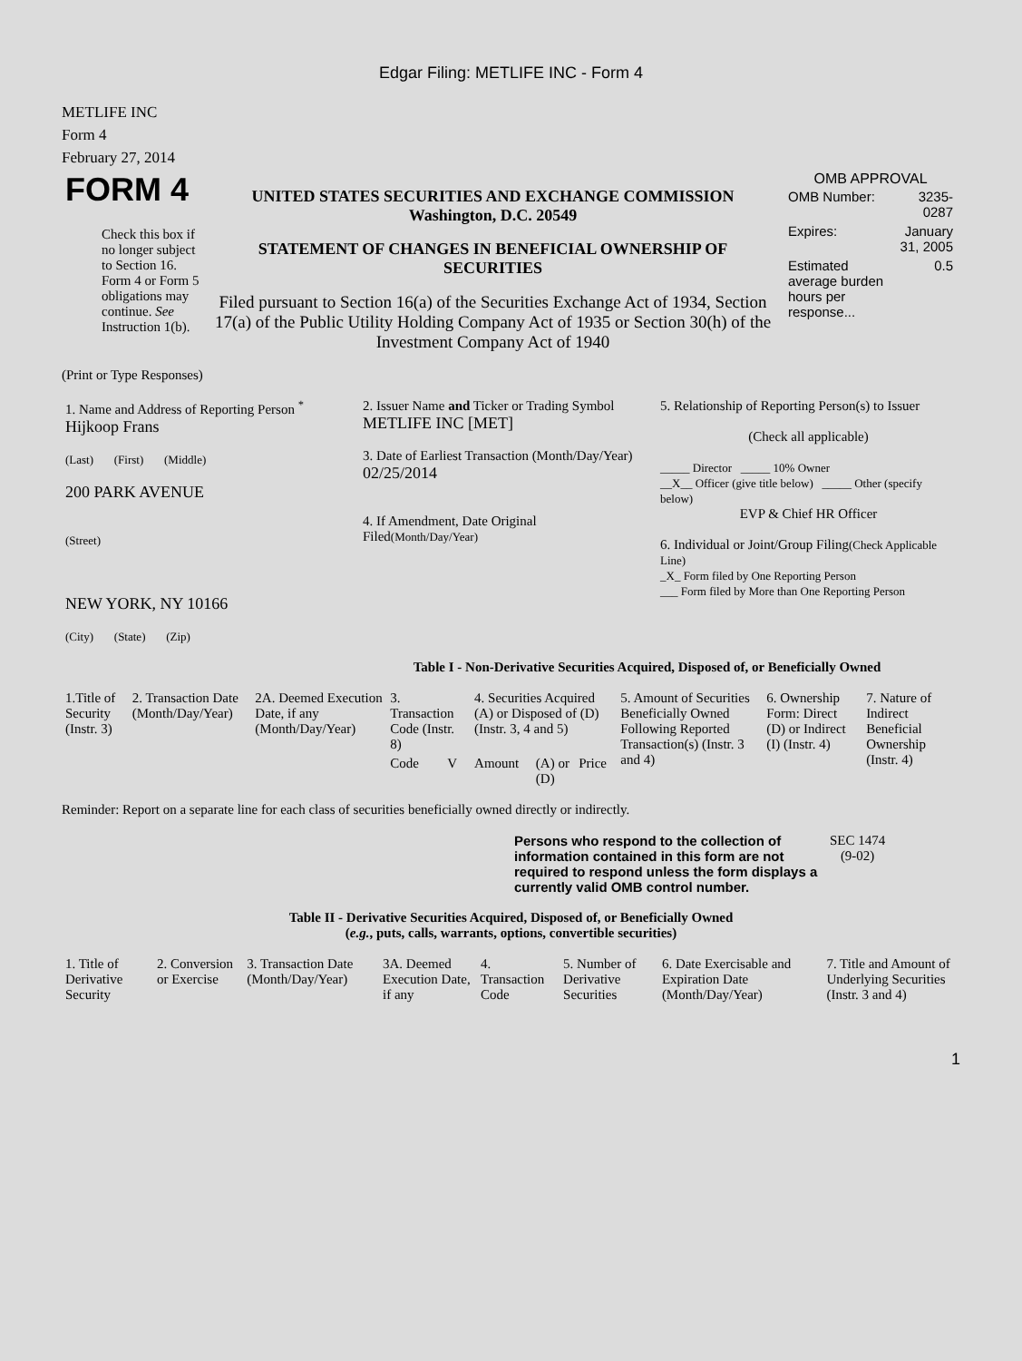Edgar Filing: METLIFE INC - Form 4
METLIFE INC
Form 4
February 27, 2014
| FORM 4 Check this box if no longer subject to Section 16. Form 4 or Form 5 obligations may continue. See Instruction 1(b). | UNITED STATES SECURITIES AND EXCHANGE COMMISSION Washington, D.C. 20549 STATEMENT OF CHANGES IN BENEFICIAL OWNERSHIP OF SECURITIES Filed pursuant to Section 16(a) of the Securities Exchange Act of 1934, Section 17(a) of the Public Utility Holding Company Act of 1935 or Section 30(h) of the Investment Company Act of 1940 | OMB APPROVAL / OMB Number: / 3235-0287 / / Expires: / January 31, 2005 / / Estimated average burden hours per response... / 0.5 / |
(Print or Type Responses)
| 1. Name and Address of Reporting Person <sup>*</sup> Hijkoop Frans (Last) (First) (Middle) 200 PARK AVENUE (Street) NEW YORK, NY 10166 (City) (State) (Zip) | 2. Issuer Name and Ticker or Trading Symbol METLIFE INC [MET] 3. Date of Earliest Transaction (Month/Day/Year) 02/25/2014 4. If Amendment, Date Original Filed (Month/Day/Year) | 5. Relationship of Reporting Person(s) to Issuer (Check all applicable) _____ Director _____ 10% Owner __X__ Officer (give title below) _____ Other (specify below) EVP & Chief HR Officer 6. Individual or Joint/Group Filing (Check Applicable Line) _X_ Form filed by One Reporting Person ___ Form filed by More than One Reporting Person |
Table I - Non-Derivative Securities Acquired, Disposed of, or Beneficially Owned
| 1.Title of Security (Instr. 3) | 2. Transaction Date (Month/Day/Year) | 2A. Deemed Execution Date, if any (Month/Day/Year) | 3. Transaction Code (Instr. 8) | | 4. Securities Acquired (A) or Disposed of (D) (Instr. 3, 4 and 5) | | | 5. Amount of Securities Beneficially Owned Following Reported Transaction(s) (Instr. 3 and 4) | 6. Ownership Form: Direct (D) or Indirect (I) (Instr. 4) | 7. Nature of Indirect Beneficial Ownership (Instr. 4) |
| --- | --- | --- | --- | --- | --- | --- | --- | --- | --- | --- |
| | | | Code | V | Amount | (A) or (D) | Price | | | |
Reminder: Report on a separate line for each class of securities beneficially owned directly or indirectly.
| Persons who respond to the collection of information contained in this form are not required to respond unless the form displays a currently valid OMB control number. | SEC 1474 (9-02) |
Table II - Derivative Securities Acquired, Disposed of, or Beneficially Owned
(e.g., puts, calls, warrants, options, convertible securities)
| 1. Title of Derivative Security | 2. Conversion or Exercise | 3. Transaction Date (Month/Day/Year) | 3A. Deemed Execution Date, if any | 4. Transaction Code | 5. Number of Derivative Securities | 6. Date Exercisable and Expiration Date (Month/Day/Year) | 7. Title and Amount of Underlying Securities (Instr. 3 and 4) |
| --- | --- | --- | --- | --- | --- | --- | --- |
1